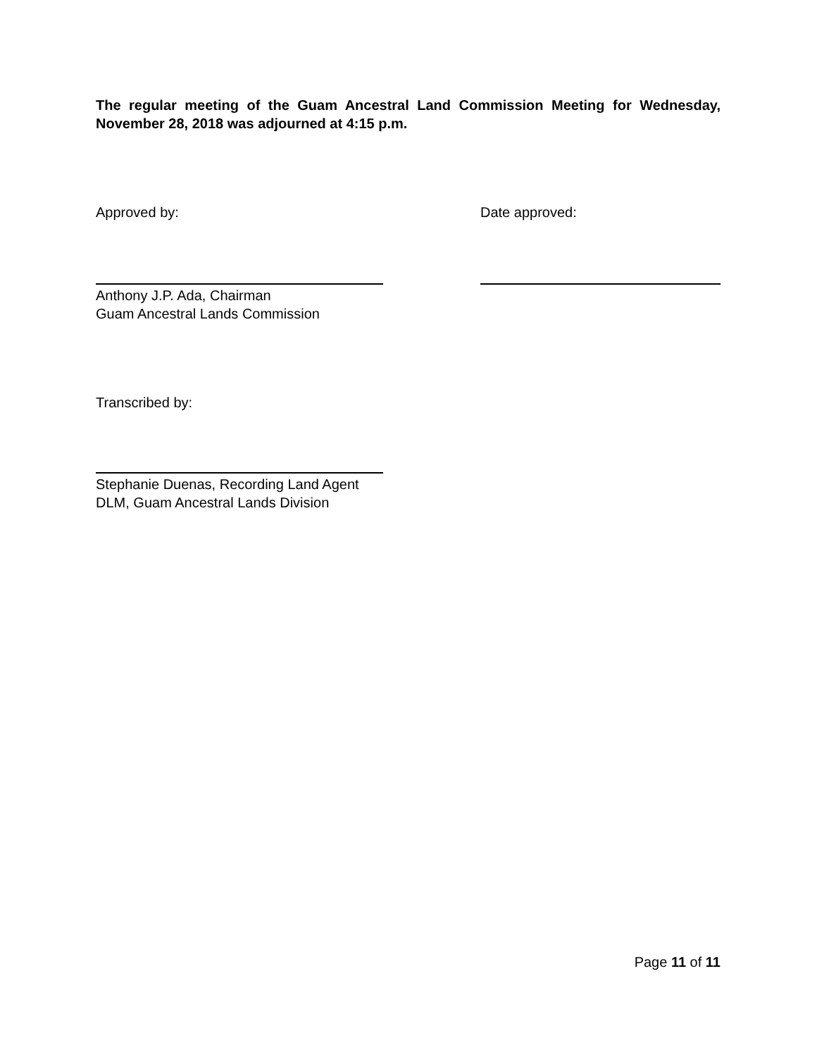The regular meeting of the Guam Ancestral Land Commission Meeting for Wednesday, November 28, 2018 was adjourned at 4:15 p.m.
Approved by: Date approved:
Anthony J.P. Ada, Chairman
Guam Ancestral Lands Commission
Transcribed by:
Stephanie Duenas, Recording Land Agent
DLM, Guam Ancestral Lands Division
Page 11 of 11